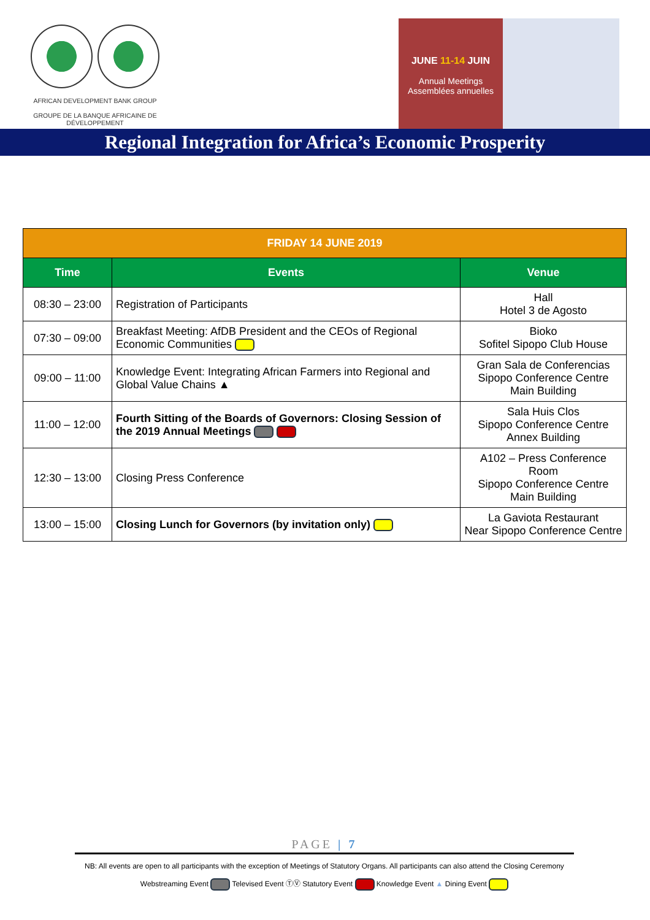AFRICAN DEVELOPMENT BANK GROUP
GROUPE DE LA BANQUE AFRICAINE DE DÉVELOPPEMENT
JUNE 11-14 JUIN
Annual Meetings
Assemblées annuelles
Regional Integration for Africa’s Economic Prosperity
| FRIDAY 14 JUNE 2019 | | |
| Time | Events | Venue |
| 08:30 – 23:00 | Registration of Participants | Hall Hotel 3 de Agosto |
| 07:30 – 09:00 | Breakfast Meeting: AfDB President and the CEOs of Regional Economic Communities | Bioko Sofitel Sipopo Club House |
| 09:00 – 11:00 | Knowledge Event: Integrating African Farmers into Regional and Global Value Chains ▲ | Gran Sala de Conferencias Sipopo Conference Centre Main Building |
| 11:00 – 12:00 | Fourth Sitting of the Boards of Governors: Closing Session of the 2019 Annual Meetings | Sala Huis Clos Sipopo Conference Centre Annex Building |
| 12:30 – 13:00 | Closing Press Conference | A102 – Press Conference Room Sipopo Conference Centre Main Building |
| 13:00 – 15:00 | Closing Lunch for Governors (by invitation only) | La Gaviota Restaurant Near Sipopo Conference Centre |
PAGE | 7
NB: All events are open to all participants with the exception of Meetings of Statutory Organs. All participants can also attend the Closing Ceremony
Webstreaming Event Televised Event ⓉⓋ Statutory Event Knowledge Event ▲ Dining Event